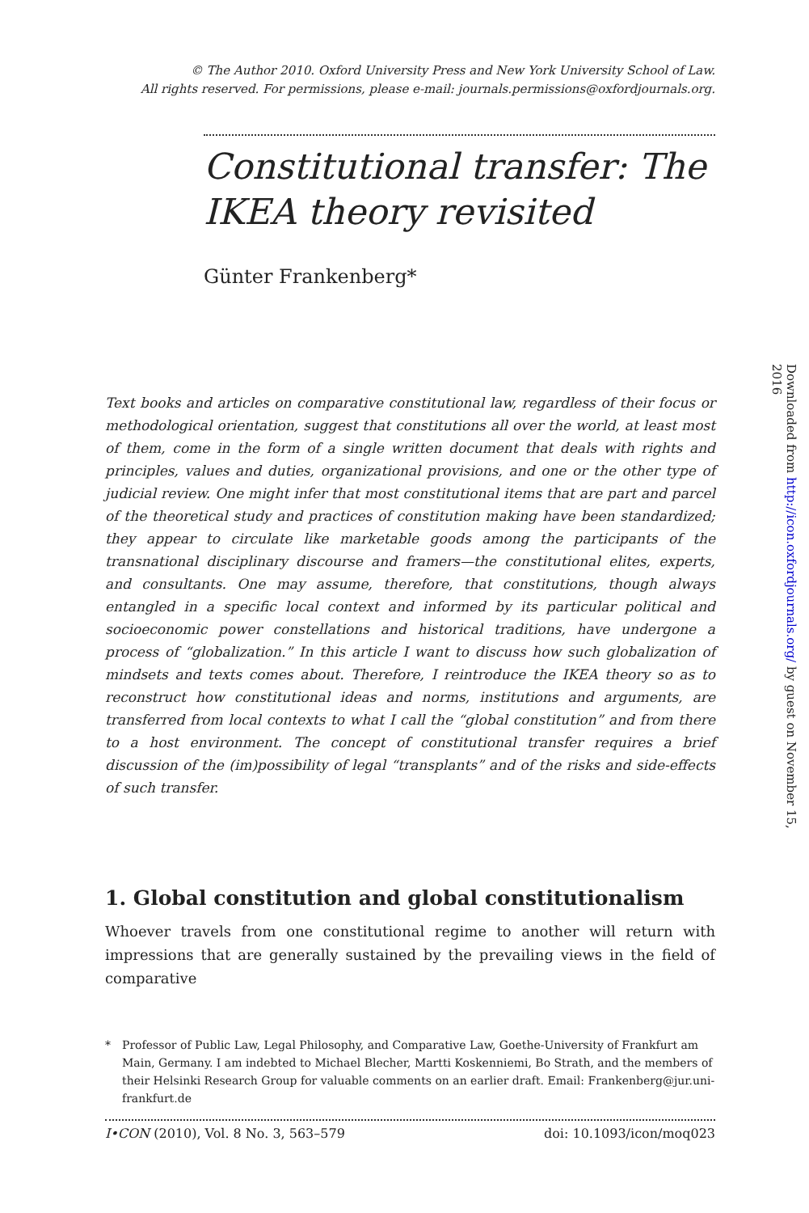© The Author 2010. Oxford University Press and New York University School of Law.
All rights reserved. For permissions, please e-mail: journals.permissions@oxfordjournals.org.
Constitutional transfer: The IKEA theory revisited
Günter Frankenberg*
Text books and articles on comparative constitutional law, regardless of their focus or methodological orientation, suggest that constitutions all over the world, at least most of them, come in the form of a single written document that deals with rights and principles, values and duties, organizational provisions, and one or the other type of judicial review. One might infer that most constitutional items that are part and parcel of the theoretical study and practices of constitution making have been standardized; they appear to circulate like marketable goods among the participants of the transnational disciplinary discourse and framers—the constitutional elites, experts, and consultants. One may assume, therefore, that constitutions, though always entangled in a specific local context and informed by its particular political and socioeconomic power constellations and historical traditions, have undergone a process of “globalization.” In this article I want to discuss how such globalization of mindsets and texts comes about. Therefore, I reintroduce the IKEA theory so as to reconstruct how constitutional ideas and norms, institutions and arguments, are transferred from local contexts to what I call the “global constitution” and from there to a host environment. The concept of constitutional transfer requires a brief discussion of the (im)possibility of legal “transplants” and of the risks and side-effects of such transfer.
1. Global constitution and global constitutionalism
Whoever travels from one constitutional regime to another will return with impressions that are generally sustained by the prevailing views in the field of comparative
* Professor of Public Law, Legal Philosophy, and Comparative Law, Goethe-University of Frankfurt am Main, Germany. I am indebted to Michael Blecher, Martti Koskenniemi, Bo Strath, and the members of their Helsinki Research Group for valuable comments on an earlier draft. Email: Frankenberg@jur.uni-frankfurt.de
I•CON (2010), Vol. 8 No. 3, 563–579 doi: 10.1093/icon/moq023
Downloaded from http://icon.oxfordjournals.org/ by guest on November 15, 2016